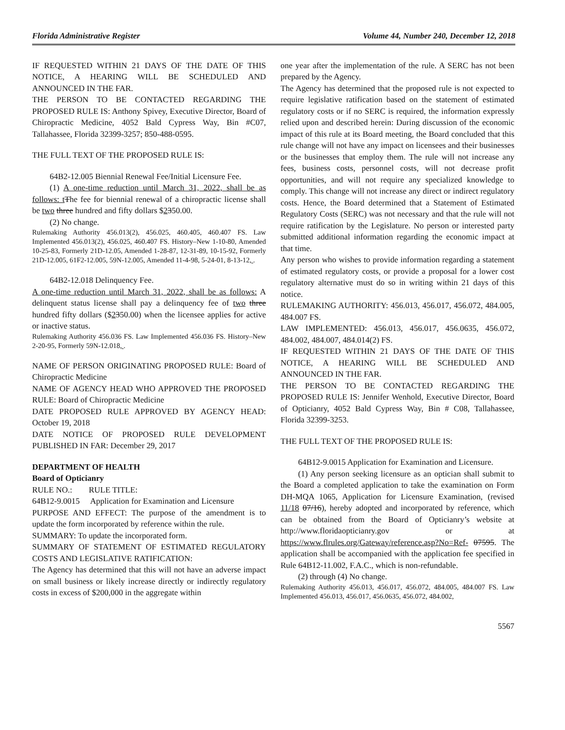Florida Administrative Register Volume 44, Number 240, December 12, 2018
IF REQUESTED WITHIN 21 DAYS OF THE DATE OF THIS NOTICE, A HEARING WILL BE SCHEDULED AND ANNOUNCED IN THE FAR.
THE PERSON TO BE CONTACTED REGARDING THE PROPOSED RULE IS: Anthony Spivey, Executive Director, Board of Chiropractic Medicine, 4052 Bald Cypress Way, Bin #C07, Tallahassee, Florida 32399-3257; 850-488-0595.
THE FULL TEXT OF THE PROPOSED RULE IS:
64B2-12.005 Biennial Renewal Fee/Initial Licensure Fee.
(1) A one-time reduction until March 31, 2022, shall be as follows: t The fee for biennial renewal of a chiropractic license shall be two three hundred and fifty dollars $2350.00.
(2) No change.
Rulemaking Authority 456.013(2), 456.025, 460.405, 460.407 FS. Law Implemented 456.013(2), 456.025, 460.407 FS. History–New 1-10-80, Amended 10-25-83, Formerly 21D-12.05, Amended 1-28-87, 12-31-89, 10-15-92, Formerly 21D-12.005, 61F2-12.005, 59N-12.005, Amended 11-4-98, 5-24-01, 8-13-12, .
64B2-12.018 Delinquency Fee.
A one-time reduction until March 31, 2022, shall be as follows: A delinquent status license shall pay a delinquency fee of two three hundred fifty dollars ($2350.00) when the licensee applies for active or inactive status.
Rulemaking Authority 456.036 FS. Law Implemented 456.036 FS. History–New 2-20-95, Formerly 59N-12.018, .
NAME OF PERSON ORIGINATING PROPOSED RULE: Board of Chiropractic Medicine
NAME OF AGENCY HEAD WHO APPROVED THE PROPOSED RULE: Board of Chiropractic Medicine
DATE PROPOSED RULE APPROVED BY AGENCY HEAD: October 19, 2018
DATE NOTICE OF PROPOSED RULE DEVELOPMENT PUBLISHED IN FAR: December 29, 2017
DEPARTMENT OF HEALTH
Board of Opticianry
RULE NO.: RULE TITLE:
64B12-9.0015 Application for Examination and Licensure
PURPOSE AND EFFECT: The purpose of the amendment is to update the form incorporated by reference within the rule.
SUMMARY: To update the incorporated form.
SUMMARY OF STATEMENT OF ESTIMATED REGULATORY COSTS AND LEGISLATIVE RATIFICATION:
The Agency has determined that this will not have an adverse impact on small business or likely increase directly or indirectly regulatory costs in excess of $200,000 in the aggregate within
one year after the implementation of the rule. A SERC has not been prepared by the Agency.
The Agency has determined that the proposed rule is not expected to require legislative ratification based on the statement of estimated regulatory costs or if no SERC is required, the information expressly relied upon and described herein: During discussion of the economic impact of this rule at its Board meeting, the Board concluded that this rule change will not have any impact on licensees and their businesses or the businesses that employ them. The rule will not increase any fees, business costs, personnel costs, will not decrease profit opportunities, and will not require any specialized knowledge to comply. This change will not increase any direct or indirect regulatory costs. Hence, the Board determined that a Statement of Estimated Regulatory Costs (SERC) was not necessary and that the rule will not require ratification by the Legislature. No person or interested party submitted additional information regarding the economic impact at that time.
Any person who wishes to provide information regarding a statement of estimated regulatory costs, or provide a proposal for a lower cost regulatory alternative must do so in writing within 21 days of this notice.
RULEMAKING AUTHORITY: 456.013, 456.017, 456.072, 484.005, 484.007 FS.
LAW IMPLEMENTED: 456.013, 456.017, 456.0635, 456.072, 484.002, 484.007, 484.014(2) FS.
IF REQUESTED WITHIN 21 DAYS OF THE DATE OF THIS NOTICE, A HEARING WILL BE SCHEDULED AND ANNOUNCED IN THE FAR.
THE PERSON TO BE CONTACTED REGARDING THE PROPOSED RULE IS: Jennifer Wenhold, Executive Director, Board of Opticianry, 4052 Bald Cypress Way, Bin # C08, Tallahassee, Florida 32399-3253.
THE FULL TEXT OF THE PROPOSED RULE IS:
64B12-9.0015 Application for Examination and Licensure.
(1) Any person seeking licensure as an optician shall submit to the Board a completed application to take the examination on Form DH-MQA 1065, Application for Licensure Examination, (revised 11/18 07/16), hereby adopted and incorporated by reference, which can be obtained from the Board of Opticianry’s website at http://www.floridaopticianry.gov or at https://www.flrules.org/Gateway/reference.asp?No=Ref- 07595. The application shall be accompanied with the application fee specified in Rule 64B12-11.002, F.A.C., which is non-refundable.
(2) through (4) No change.
Rulemaking Authority 456.013, 456.017, 456.072, 484.005, 484.007 FS. Law Implemented 456.013, 456.017, 456.0635, 456.072, 484.002,
5567